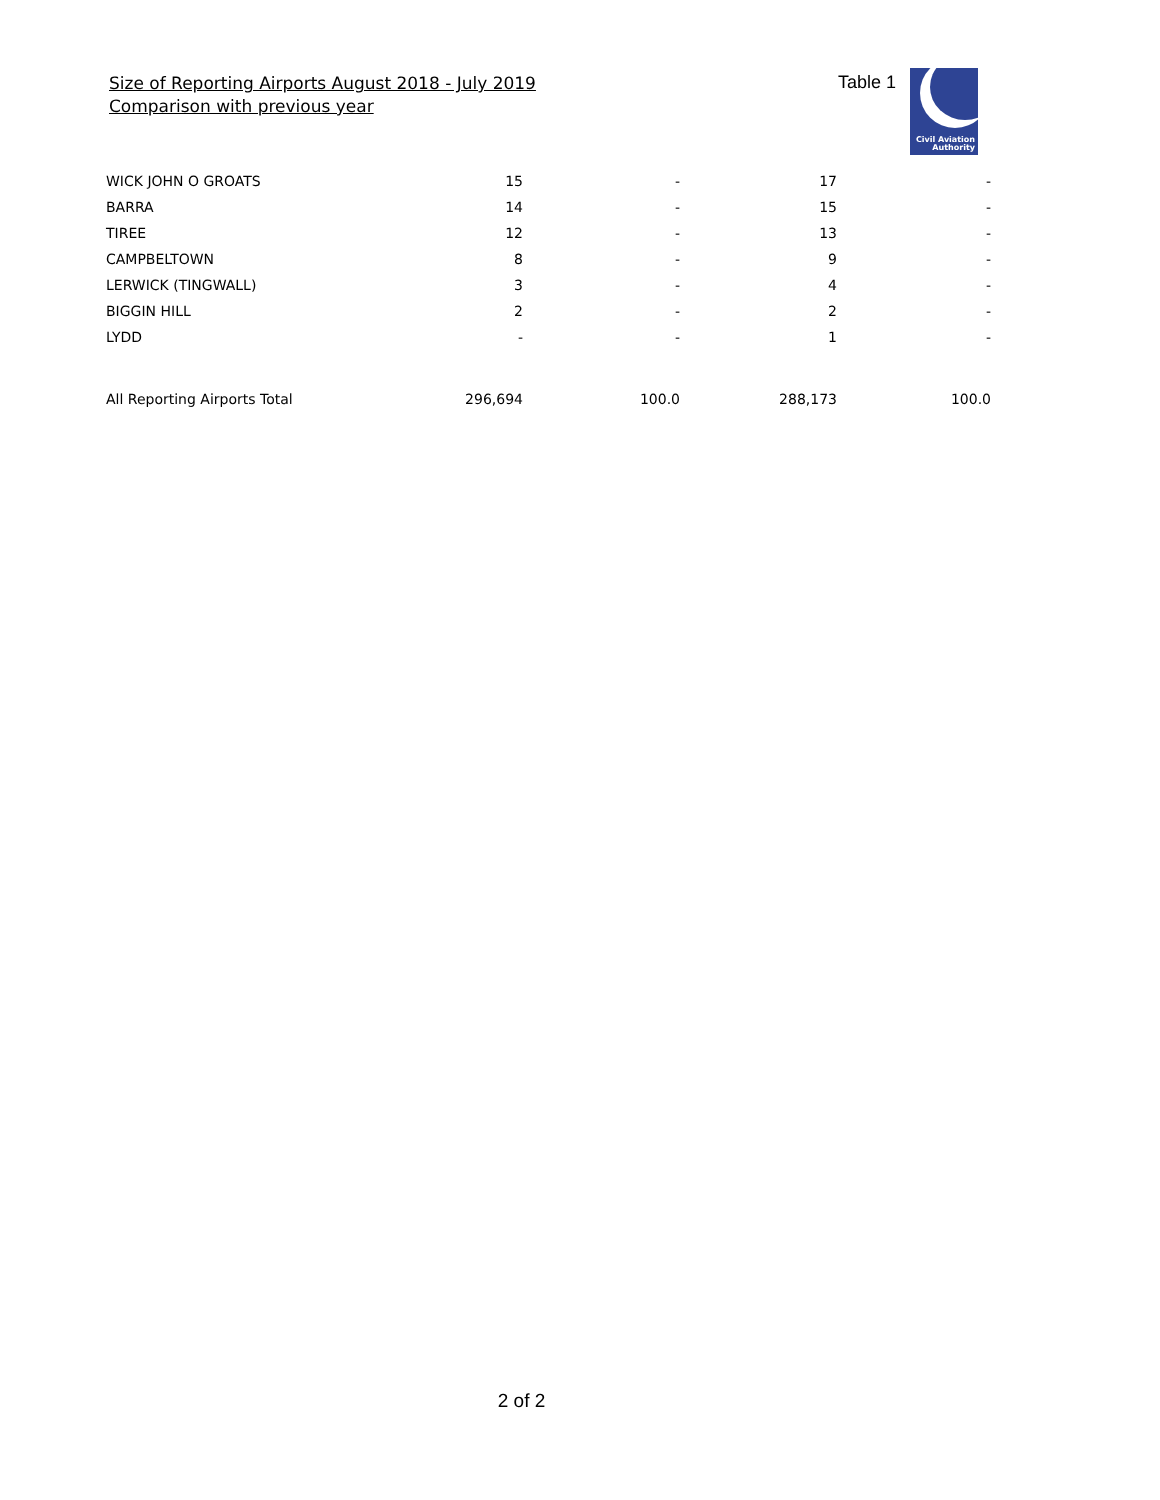Size of Reporting Airports August 2018 - July 2019
Comparison with previous year
Table 1
Civil Aviation
Authority
| WICK JOHN O GROATS | 15 | - | 17 | - |
| BARRA | 14 | - | 15 | - |
| TIREE | 12 | - | 13 | - |
| CAMPBELTOWN | 8 | - | 9 | - |
| LERWICK (TINGWALL) | 3 | - | 4 | - |
| BIGGIN HILL | 2 | - | 2 | - |
| LYDD | - | - | 1 | - |
| All Reporting Airports Total | 296,694 | 100.0 | 288,173 | 100.0 |
2 of 2